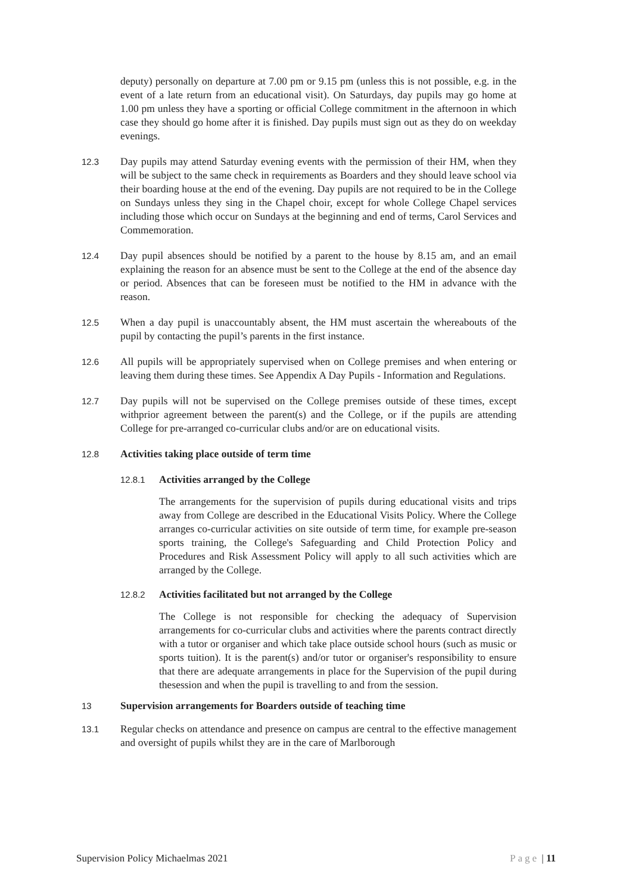deputy) personally on departure at 7.00 pm or 9.15 pm (unless this is not possible, e.g. in the event of a late return from an educational visit). On Saturdays, day pupils may go home at 1.00 pm unless they have a sporting or official College commitment in the afternoon in which case they should go home after it is finished. Day pupils must sign out as they do on weekday evenings.
12.3
Day pupils may attend Saturday evening events with the permission of their HM, when they will be subject to the same check in requirements as Boarders and they should leave school via their boarding house at the end of the evening. Day pupils are not required to be in the College on Sundays unless they sing in the Chapel choir, except for whole College Chapel services including those which occur on Sundays at the beginning and end of terms, Carol Services and Commemoration.
12.4
Day pupil absences should be notified by a parent to the house by 8.15 am, and an email explaining the reason for an absence must be sent to the College at the end of the absence day or period. Absences that can be foreseen must be notified to the HM in advance with the reason.
12.5
When a day pupil is unaccountably absent, the HM must ascertain the whereabouts of the pupil by contacting the pupil’s parents in the first instance.
12.6
All pupils will be appropriately supervised when on College premises and when entering or leaving them during these times. See Appendix A Day Pupils - Information and Regulations.
12.7
Day pupils will not be supervised on the College premises outside of these times, except withprior agreement between the parent(s) and the College, or if the pupils are attending College for pre-arranged co-curricular clubs and/or are on educational visits.
12.8 Activities taking place outside of term time
12.8.1 Activities arranged by the College
The arrangements for the supervision of pupils during educational visits and trips away from College are described in the Educational Visits Policy. Where the College arranges co-curricular activities on site outside of term time, for example pre-season sports training, the College's Safeguarding and Child Protection Policy and Procedures and Risk Assessment Policy will apply to all such activities which are arranged by the College.
12.8.2 Activities facilitated but not arranged by the College
The College is not responsible for checking the adequacy of Supervision arrangements for co-curricular clubs and activities where the parents contract directly with a tutor or organiser and which take place outside school hours (such as music or sports tuition). It is the parent(s) and/or tutor or organiser's responsibility to ensure that there are adequate arrangements in place for the Supervision of the pupil during thesession and when the pupil is travelling to and from the session.
13 Supervision arrangements for Boarders outside of teaching time
13.1
Regular checks on attendance and presence on campus are central to the effective management and oversight of pupils whilst they are in the care of Marlborough
Supervision Policy Michaelmas 2021 Page | 11